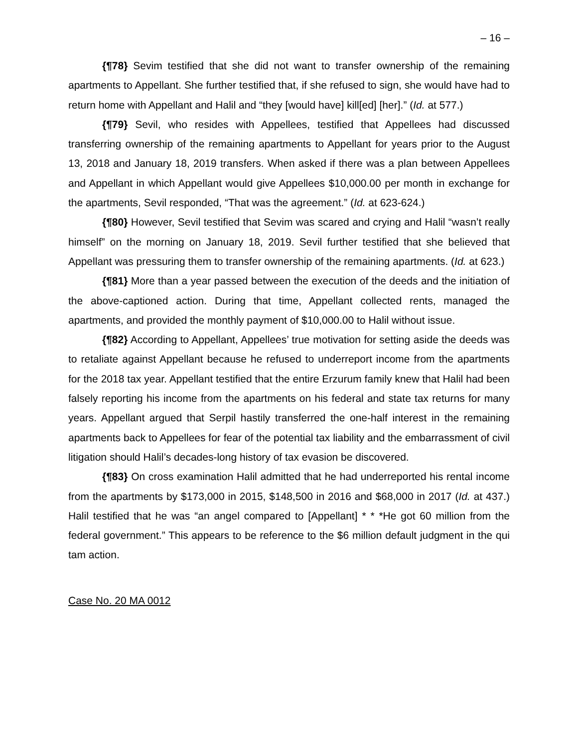– 16 –
{¶78} Sevim testified that she did not want to transfer ownership of the remaining apartments to Appellant. She further testified that, if she refused to sign, she would have had to return home with Appellant and Halil and “they [would have] kill[ed] [her].” (Id. at 577.)
{¶79} Sevil, who resides with Appellees, testified that Appellees had discussed transferring ownership of the remaining apartments to Appellant for years prior to the August 13, 2018 and January 18, 2019 transfers. When asked if there was a plan between Appellees and Appellant in which Appellant would give Appellees $10,000.00 per month in exchange for the apartments, Sevil responded, “That was the agreement.” (Id. at 623-624.)
{¶80} However, Sevil testified that Sevim was scared and crying and Halil “wasn’t really himself” on the morning on January 18, 2019. Sevil further testified that she believed that Appellant was pressuring them to transfer ownership of the remaining apartments. (Id. at 623.)
{¶81} More than a year passed between the execution of the deeds and the initiation of the above-captioned action. During that time, Appellant collected rents, managed the apartments, and provided the monthly payment of $10,000.00 to Halil without issue.
{¶82} According to Appellant, Appellees’ true motivation for setting aside the deeds was to retaliate against Appellant because he refused to underreport income from the apartments for the 2018 tax year. Appellant testified that the entire Erzurum family knew that Halil had been falsely reporting his income from the apartments on his federal and state tax returns for many years. Appellant argued that Serpil hastily transferred the one-half interest in the remaining apartments back to Appellees for fear of the potential tax liability and the embarrassment of civil litigation should Halil’s decades-long history of tax evasion be discovered.
{¶83} On cross examination Halil admitted that he had underreported his rental income from the apartments by $173,000 in 2015, $148,500 in 2016 and $68,000 in 2017 (Id. at 437.) Halil testified that he was “an angel compared to [Appellant] * * *He got 60 million from the federal government.” This appears to be reference to the $6 million default judgment in the qui tam action.
Case No. 20 MA 0012